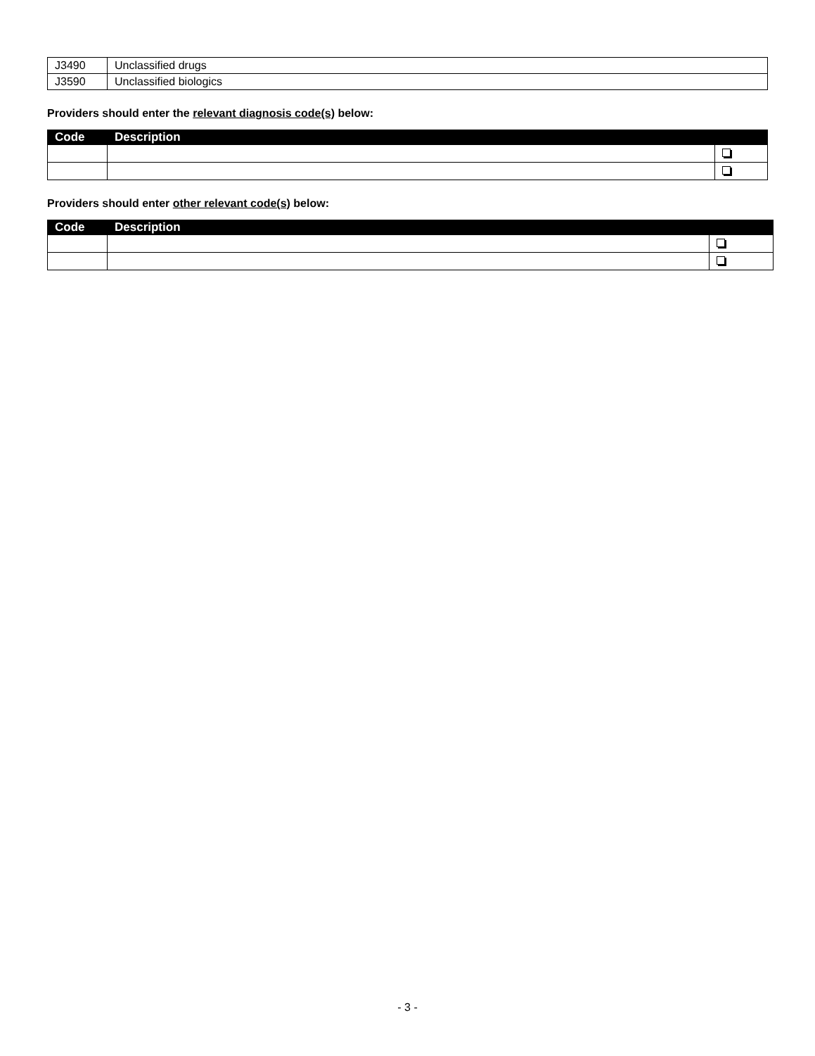| J3490 | Unclassified drugs |
| J3590 | Unclassified biologics |
Providers should enter the relevant diagnosis code(s) below:
| Code | Description | |
| --- | --- | --- |
Providers should enter other relevant code(s) below:
| Code | Description | |
| --- | --- | --- |
- 3 -